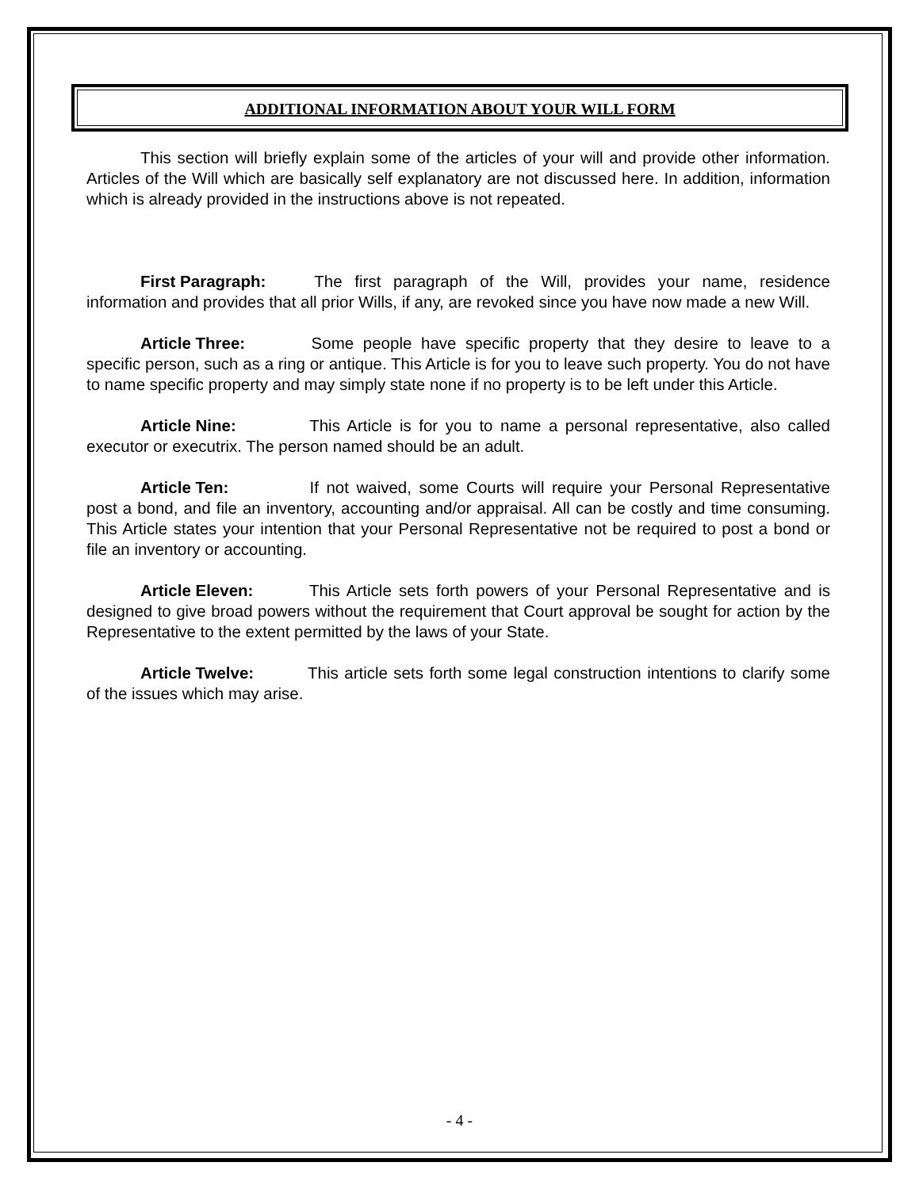ADDITIONAL INFORMATION ABOUT YOUR WILL FORM
This section will briefly explain some of the articles of your will and provide other information. Articles of the Will which are basically self explanatory are not discussed here. In addition, information which is already provided in the instructions above is not repeated.
First Paragraph: The first paragraph of the Will, provides your name, residence information and provides that all prior Wills, if any, are revoked since you have now made a new Will.
Article Three: Some people have specific property that they desire to leave to a specific person, such as a ring or antique. This Article is for you to leave such property. You do not have to name specific property and may simply state none if no property is to be left under this Article.
Article Nine: This Article is for you to name a personal representative, also called executor or executrix. The person named should be an adult.
Article Ten: If not waived, some Courts will require your Personal Representative post a bond, and file an inventory, accounting and/or appraisal. All can be costly and time consuming. This Article states your intention that your Personal Representative not be required to post a bond or file an inventory or accounting.
Article Eleven: This Article sets forth powers of your Personal Representative and is designed to give broad powers without the requirement that Court approval be sought for action by the Representative to the extent permitted by the laws of your State.
Article Twelve: This article sets forth some legal construction intentions to clarify some of the issues which may arise.
- 4 -